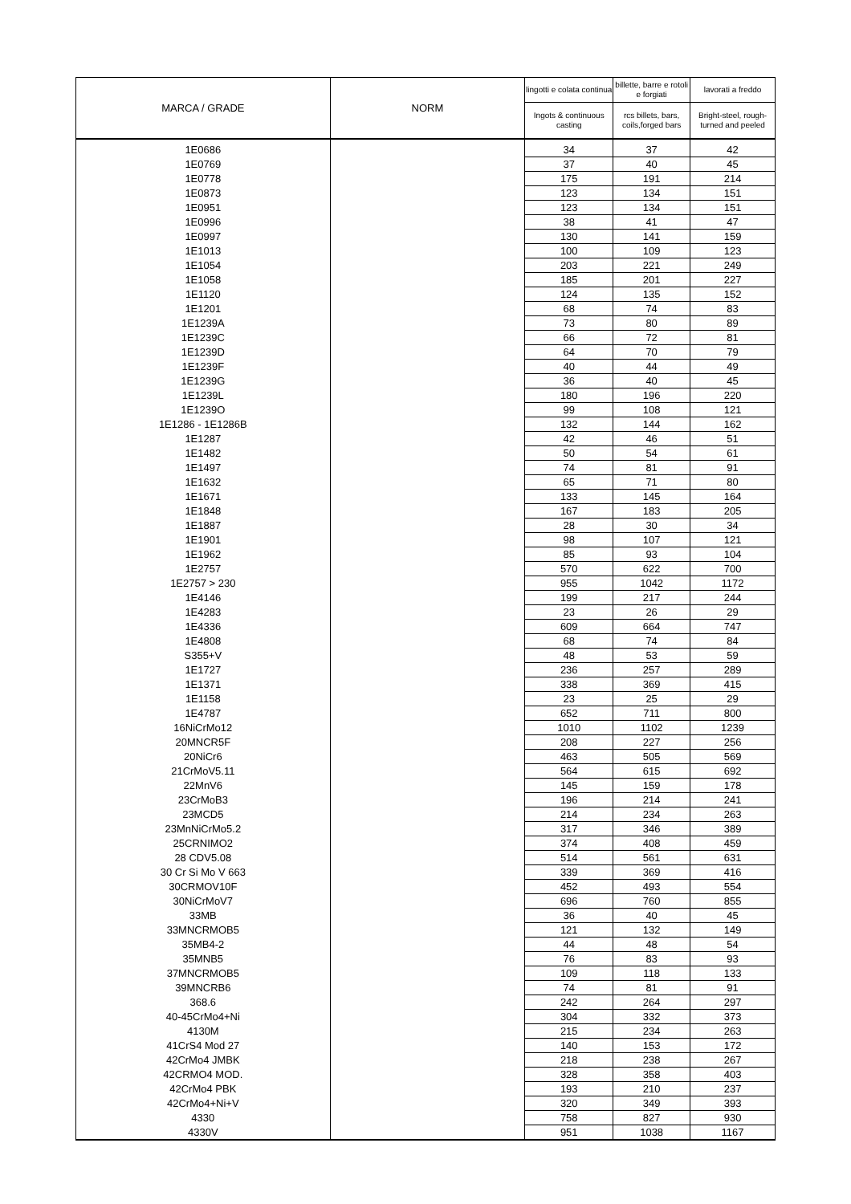| MARCA / GRADE | NORM | lingotti e colata continua | billette, barre e rotoli e forgiati | lavorati a freddo |
| --- | --- | --- | --- | --- |
| | | Ingots & continuous casting | rcs billets, bars, coils,forged bars | Bright-steel, rough-turned and peeled |
| 1E0686 | | 34 | 37 | 42 |
| 1E0769 | | 37 | 40 | 45 |
| 1E0778 | | 175 | 191 | 214 |
| 1E0873 | | 123 | 134 | 151 |
| 1E0951 | | 123 | 134 | 151 |
| 1E0996 | | 38 | 41 | 47 |
| 1E0997 | | 130 | 141 | 159 |
| 1E1013 | | 100 | 109 | 123 |
| 1E1054 | | 203 | 221 | 249 |
| 1E1058 | | 185 | 201 | 227 |
| 1E1120 | | 124 | 135 | 152 |
| 1E1201 | | 68 | 74 | 83 |
| 1E1239A | | 73 | 80 | 89 |
| 1E1239C | | 66 | 72 | 81 |
| 1E1239D | | 64 | 70 | 79 |
| 1E1239F | | 40 | 44 | 49 |
| 1E1239G | | 36 | 40 | 45 |
| 1E1239L | | 180 | 196 | 220 |
| 1E1239O | | 99 | 108 | 121 |
| 1E1286 - 1E1286B | | 132 | 144 | 162 |
| 1E1287 | | 42 | 46 | 51 |
| 1E1482 | | 50 | 54 | 61 |
| 1E1497 | | 74 | 81 | 91 |
| 1E1632 | | 65 | 71 | 80 |
| 1E1671 | | 133 | 145 | 164 |
| 1E1848 | | 167 | 183 | 205 |
| 1E1887 | | 28 | 30 | 34 |
| 1E1901 | | 98 | 107 | 121 |
| 1E1962 | | 85 | 93 | 104 |
| 1E2757 | | 570 | 622 | 700 |
| 1E2757 > 230 | | 955 | 1042 | 1172 |
| 1E4146 | | 199 | 217 | 244 |
| 1E4283 | | 23 | 26 | 29 |
| 1E4336 | | 609 | 664 | 747 |
| 1E4808 | | 68 | 74 | 84 |
| S355+V | | 48 | 53 | 59 |
| 1E1727 | | 236 | 257 | 289 |
| 1E1371 | | 338 | 369 | 415 |
| 1E1158 | | 23 | 25 | 29 |
| 1E4787 | | 652 | 711 | 800 |
| 16NiCrMo12 | | 1010 | 1102 | 1239 |
| 20MNCR5F | | 208 | 227 | 256 |
| 20NiCr6 | | 463 | 505 | 569 |
| 21CrMoV5.11 | | 564 | 615 | 692 |
| 22MnV6 | | 145 | 159 | 178 |
| 23CrMoB3 | | 196 | 214 | 241 |
| 23MCD5 | | 214 | 234 | 263 |
| 23MnNiCrMo5.2 | | 317 | 346 | 389 |
| 25CRNIMO2 | | 374 | 408 | 459 |
| 28 CDV5.08 | | 514 | 561 | 631 |
| 30 Cr Si Mo V 663 | | 339 | 369 | 416 |
| 30CRMOV10F | | 452 | 493 | 554 |
| 30NiCrMoV7 | | 696 | 760 | 855 |
| 33MB | | 36 | 40 | 45 |
| 33MNCRMOB5 | | 121 | 132 | 149 |
| 35MB4-2 | | 44 | 48 | 54 |
| 35MNB5 | | 76 | 83 | 93 |
| 37MNCRMOB5 | | 109 | 118 | 133 |
| 39MNCRB6 | | 74 | 81 | 91 |
| 368.6 | | 242 | 264 | 297 |
| 40-45CrMo4+Ni | | 304 | 332 | 373 |
| 4130M | | 215 | 234 | 263 |
| 41CrS4 Mod 27 | | 140 | 153 | 172 |
| 42CrMo4 JMBK | | 218 | 238 | 267 |
| 42CRMO4 MOD. | | 328 | 358 | 403 |
| 42CrMo4 PBK | | 193 | 210 | 237 |
| 42CrMo4+Ni+V | | 320 | 349 | 393 |
| 4330 | | 758 | 827 | 930 |
| 4330V | | 951 | 1038 | 1167 |